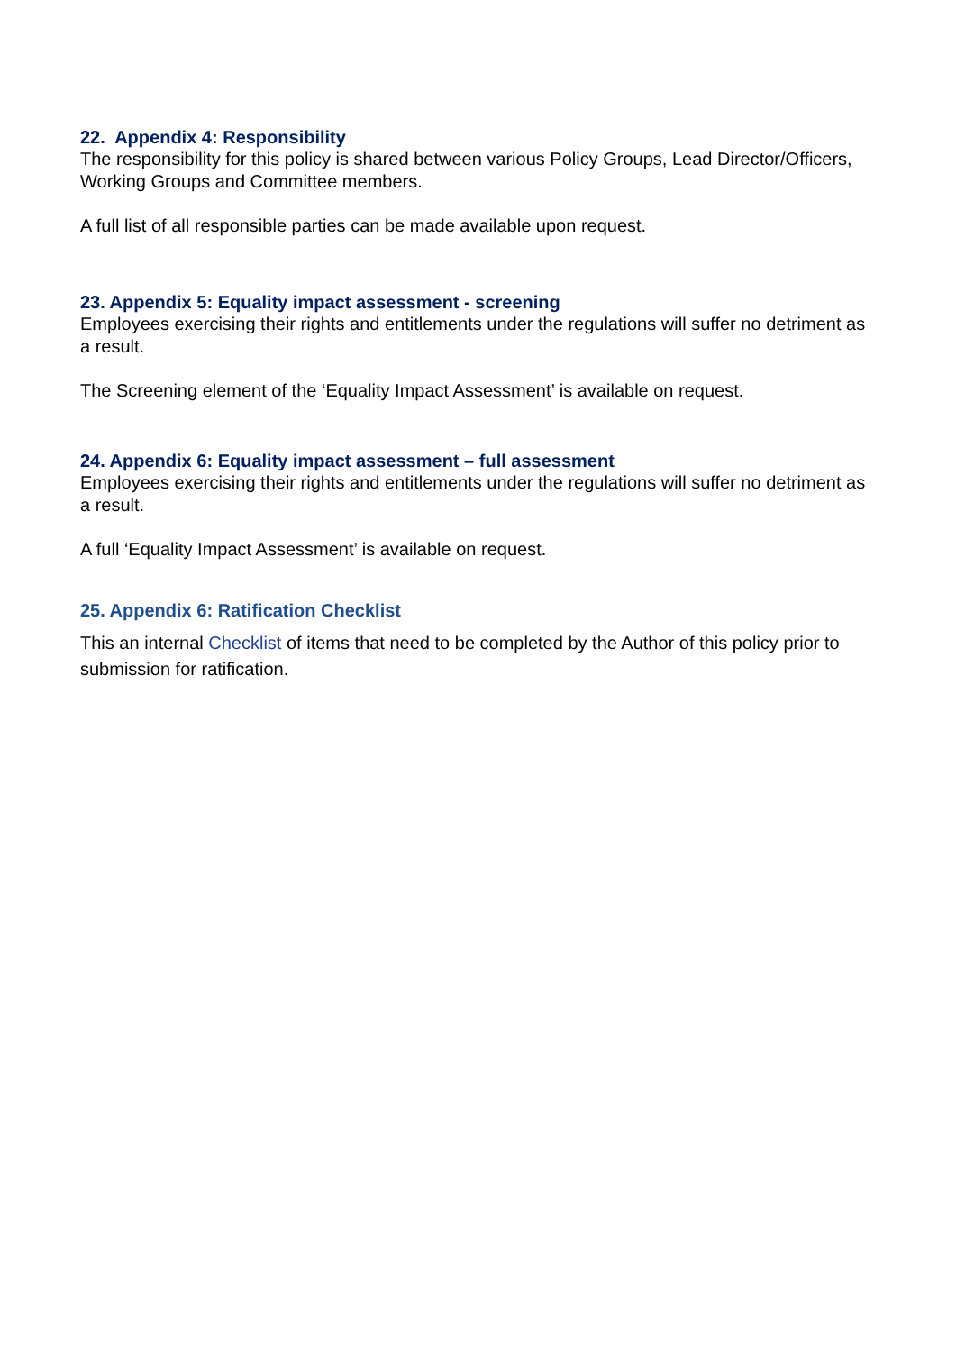22. Appendix 4: Responsibility
The responsibility for this policy is shared between various Policy Groups, Lead Director/Officers, Working Groups and Committee members.
A full list of all responsible parties can be made available upon request.
23. Appendix 5: Equality impact assessment - screening
Employees exercising their rights and entitlements under the regulations will suffer no detriment as a result.
The Screening element of the ‘Equality Impact Assessment’ is available on request.
24. Appendix 6: Equality impact assessment – full assessment
Employees exercising their rights and entitlements under the regulations will suffer no detriment as a result.
A full ‘Equality Impact Assessment’ is available on request.
25. Appendix 6: Ratification Checklist
This an internal Checklist of items that need to be completed by the Author of this policy prior to submission for ratification.